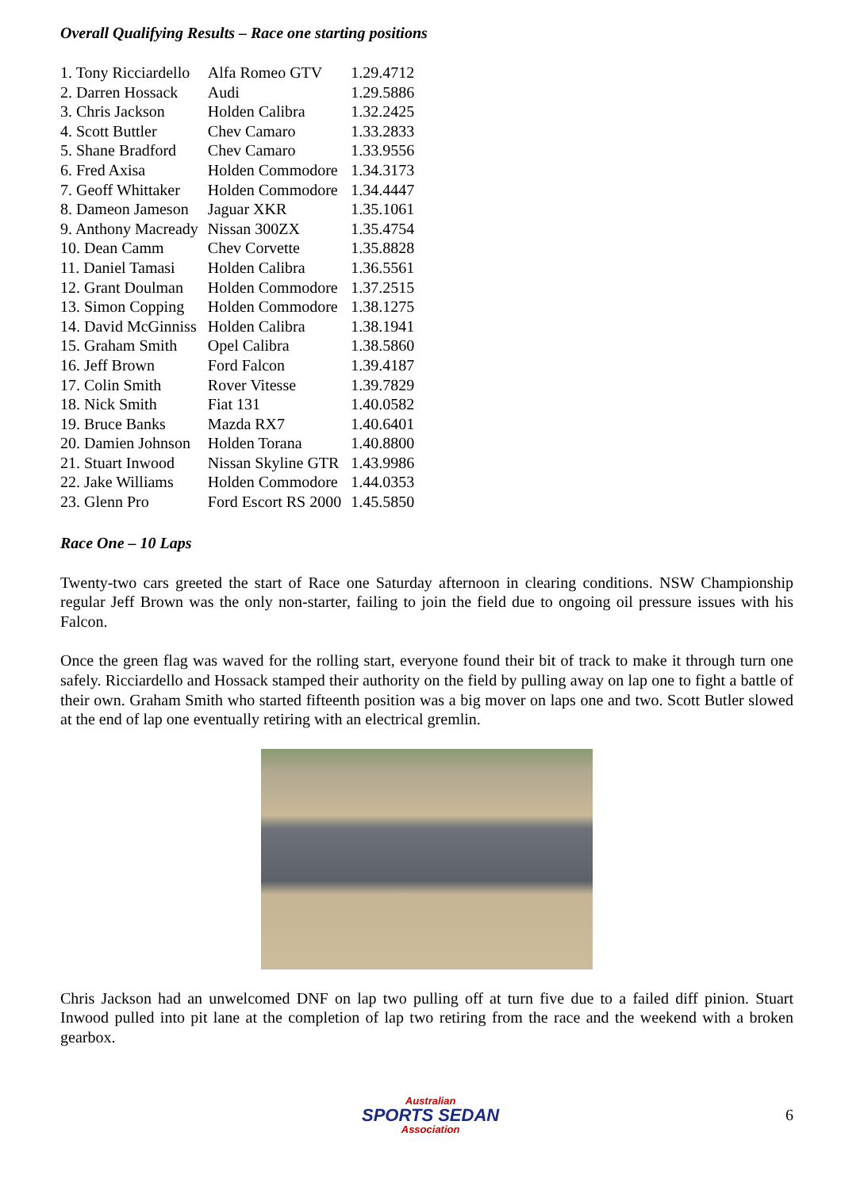Overall Qualifying Results – Race one starting positions
| 1. Tony Ricciardello | Alfa Romeo GTV | 1.29.4712 |
| 2. Darren Hossack | Audi | 1.29.5886 |
| 3. Chris Jackson | Holden Calibra | 1.32.2425 |
| 4. Scott Buttler | Chev Camaro | 1.33.2833 |
| 5. Shane Bradford | Chev Camaro | 1.33.9556 |
| 6. Fred Axisa | Holden Commodore | 1.34.3173 |
| 7. Geoff Whittaker | Holden Commodore | 1.34.4447 |
| 8. Dameon Jameson | Jaguar XKR | 1.35.1061 |
| 9. Anthony Macready | Nissan 300ZX | 1.35.4754 |
| 10. Dean Camm | Chev Corvette | 1.35.8828 |
| 11. Daniel Tamasi | Holden Calibra | 1.36.5561 |
| 12. Grant Doulman | Holden Commodore | 1.37.2515 |
| 13. Simon Copping | Holden Commodore | 1.38.1275 |
| 14. David McGinniss | Holden Calibra | 1.38.1941 |
| 15. Graham Smith | Opel Calibra | 1.38.5860 |
| 16. Jeff Brown | Ford Falcon | 1.39.4187 |
| 17. Colin Smith | Rover Vitesse | 1.39.7829 |
| 18. Nick Smith | Fiat 131 | 1.40.0582 |
| 19. Bruce Banks | Mazda RX7 | 1.40.6401 |
| 20. Damien Johnson | Holden Torana | 1.40.8800 |
| 21. Stuart Inwood | Nissan Skyline GTR | 1.43.9986 |
| 22. Jake Williams | Holden Commodore | 1.44.0353 |
| 23. Glenn Pro | Ford Escort RS 2000 | 1.45.5850 |
Race One – 10 Laps
Twenty-two cars greeted the start of Race one Saturday afternoon in clearing conditions. NSW Championship regular Jeff Brown was the only non-starter, failing to join the field due to ongoing oil pressure issues with his Falcon.
Once the green flag was waved for the rolling start, everyone found their bit of track to make it through turn one safely. Ricciardello and Hossack stamped their authority on the field by pulling away on lap one to fight a battle of their own. Graham Smith who started fifteenth position was a big mover on laps one and two. Scott Butler slowed at the end of lap one eventually retiring with an electrical gremlin.
Chris Jackson had an unwelcomed DNF on lap two pulling off at turn five due to a failed diff pinion. Stuart Inwood pulled into pit lane at the completion of lap two retiring from the race and the weekend with a broken gearbox.
Australian
SPORTS SEDAN
Association
6